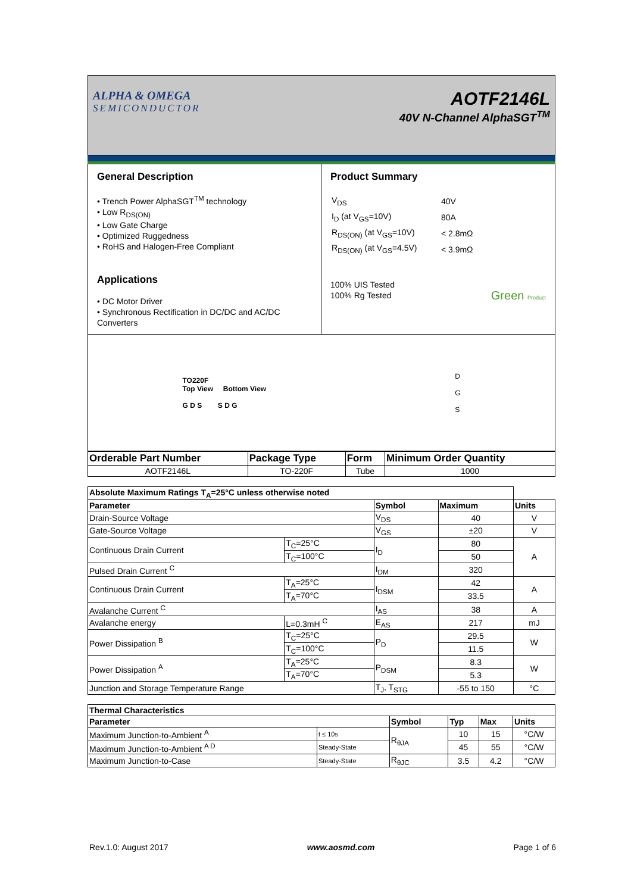ALPHA & OMEGA
SEMICONDUCTOR
AOTF2146L
40V N-Channel AlphaSGT<sup>TM</sup>
General Description
• Trench Power AlphaSGT<sup>TM</sup> technology
• Low R<sub>DS(ON)</sub>
• Low Gate Charge
• Optimized Ruggedness
• RoHS and Halogen-Free Compliant
Applications
• DC Motor Driver
• Synchronous Rectification in DC/DC and AC/DC Converters
Product Summary
| V<sub>DS</sub> | 40V |
| I<sub>D</sub> (at V<sub>GS</sub>=10V) | 80A |
| R<sub>DS(ON)</sub> (at V<sub>GS</sub>=10V) | < 2.8mΩ |
| R<sub>DS(ON)</sub> (at V<sub>GS</sub>=4.5V) | < 3.9mΩ |
100% UIS Tested
100% Rg Tested Green Product
TO220F
Top View Bottom View
G D S S D G
D
G
S
| Orderable Part Number | Package Type | Form | Minimum Order Quantity |
| --- | --- | --- | --- |
| AOTF2146L | TO-220F | Tube | 1000 |
| Absolute Maximum Ratings T<sub>A</sub>=25°C unless otherwise noted | | | | |
| --- | --- | --- | --- | --- |
| Parameter | | Symbol | Maximum | Units |
| Drain-Source Voltage | | V<sub>DS</sub> | 40 | V |
| Gate-Source Voltage | | V<sub>GS</sub> | ±20 | V |
| Continuous Drain Current | T<sub>C</sub>=25°C | I<sub>D</sub> | 80 | A |
| | T<sub>C</sub>=100°C | | 50 | |
| Pulsed Drain Current <sup>C</sup> | | I<sub>DM</sub> | 320 | |
| Continuous Drain Current | T<sub>A</sub>=25°C | I<sub>DSM</sub> | 42 | A |
| | T<sub>A</sub>=70°C | | 33.5 | |
| Avalanche Current <sup>C</sup> | | I<sub>AS</sub> | 38 | A |
| Avalanche energy | L=0.3mH <sup>C</sup> | E<sub>AS</sub> | 217 | mJ |
| Power Dissipation <sup>B</sup> | T<sub>C</sub>=25°C | P<sub>D</sub> | 29.5 | W |
| | T<sub>C</sub>=100°C | | 11.5 | |
| Power Dissipation <sup>A</sup> | T<sub>A</sub>=25°C | P<sub>DSM</sub> | 8.3 | W |
| | T<sub>A</sub>=70°C | | 5.3 | |
| Junction and Storage Temperature Range | | T<sub>J</sub>, T<sub>STG</sub> | -55 to 150 | °C |
| Thermal Characteristics | | | | | |
| --- | --- | --- | --- | --- | --- |
| Parameter | | Symbol | Typ | Max | Units |
| Maximum Junction-to-Ambient <sup>A</sup> | t ≤ 10s | R<sub>θJA</sub> | 10 | 15 | °C/W |
| Maximum Junction-to-Ambient <sup>A D</sup> | Steady-State | | 45 | 55 | °C/W |
| Maximum Junction-to-Case | Steady-State | R<sub>θJC</sub> | 3.5 | 4.2 | °C/W |
Rev.1.0: August 2017 www.aosmd.com Page 1 of 6